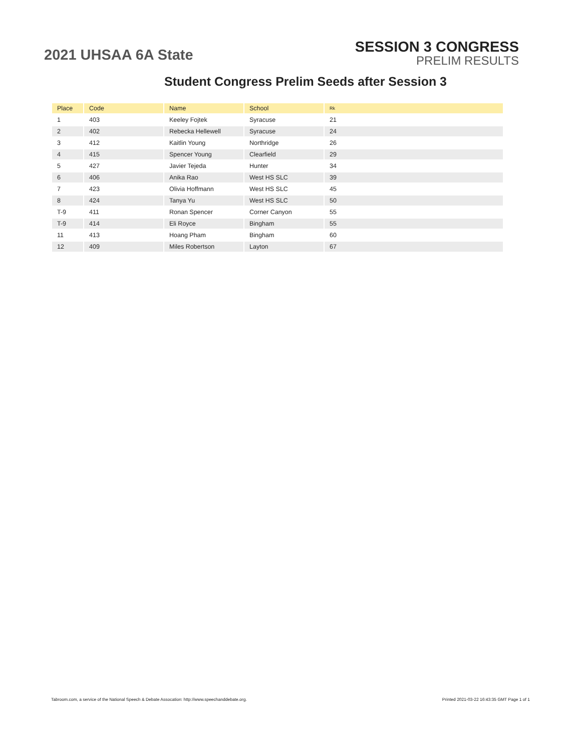2021 UHSAA 6A State
SESSION 3 CONGRESS
PRELIM RESULTS
Student Congress Prelim Seeds after Session 3
| Place | Code | Name | School | Rk |
| --- | --- | --- | --- | --- |
| 1 | 403 | Keeley Fojtek | Syracuse | 21 |
| 2 | 402 | Rebecka Hellewell | Syracuse | 24 |
| 3 | 412 | Kaitlin Young | Northridge | 26 |
| 4 | 415 | Spencer Young | Clearfield | 29 |
| 5 | 427 | Javier Tejeda | Hunter | 34 |
| 6 | 406 | Anika Rao | West HS SLC | 39 |
| 7 | 423 | Olivia Hoffmann | West HS SLC | 45 |
| 8 | 424 | Tanya Yu | West HS SLC | 50 |
| T-9 | 411 | Ronan Spencer | Corner Canyon | 55 |
| T-9 | 414 | Eli Royce | Bingham | 55 |
| 11 | 413 | Hoang Pham | Bingham | 60 |
| 12 | 409 | Miles Robertson | Layton | 67 |
Tabroom.com, a service of the National Speech & Debate Assocation: http://www.speechanddebate.org. Printed 2021-03-22 16:43:35 GMT Page 1 of 1